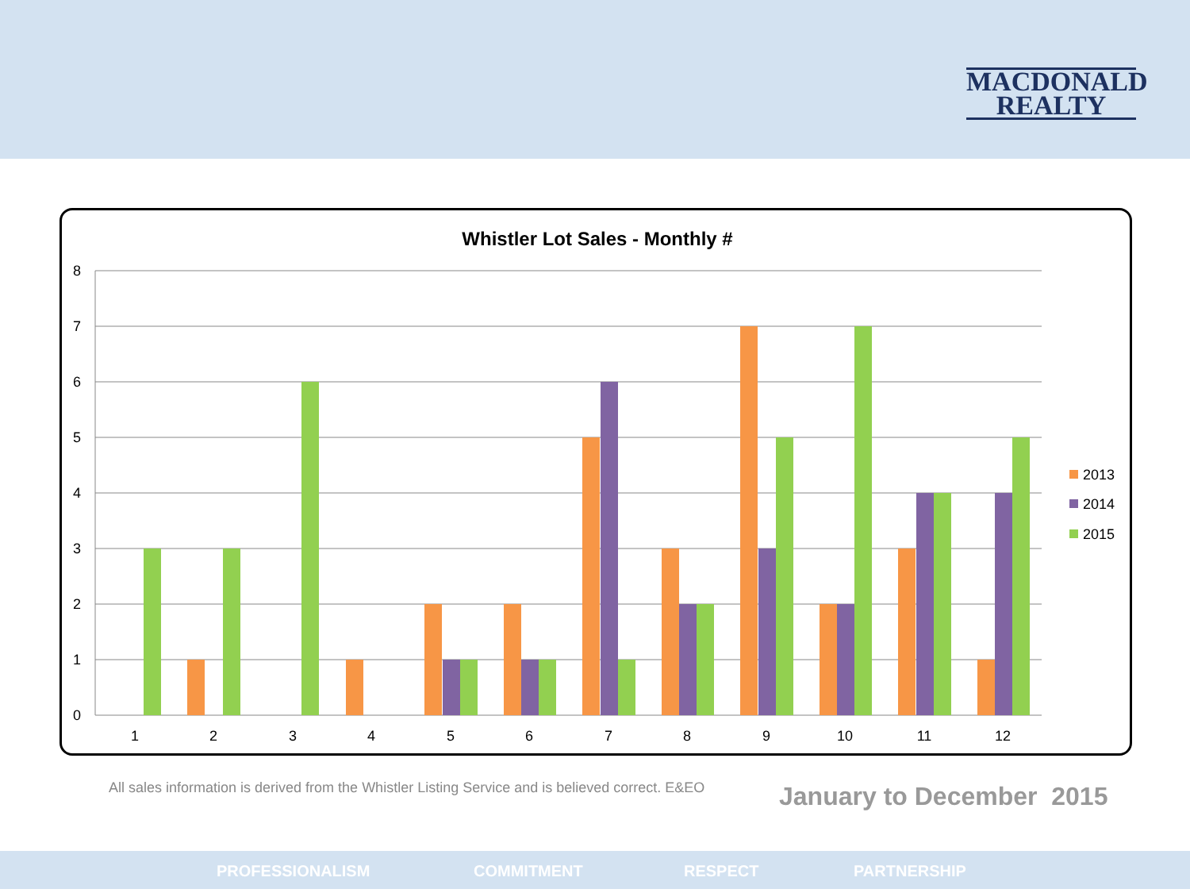MACDONALD
REALTY
Whistler Lot Sales - Monthly #
8
7
6
5
4
3
2
1
0
1
2
3
4
5
6
7
8
9
10
11
12
2013
2014
2015
All sales information is derived from the Whistler Listing Service and is believed correct. E&EO
January to December 2015
PROFESSIONALISM COMMITMENT RESPECT PARTNERSHIP